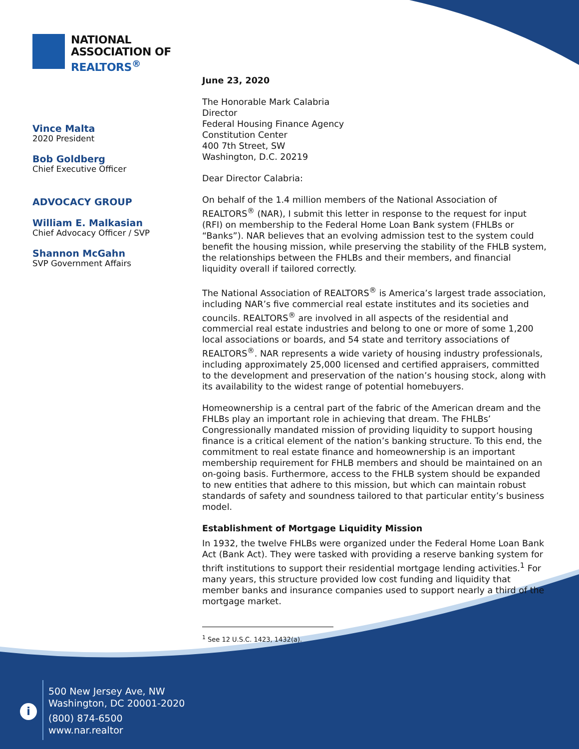NATIONAL
ASSOCIATION OF
REALTORS<sup>®</sup>
Vince Malta
2020 President
Bob Goldberg
Chief Executive Officer
ADVOCACY GROUP
William E. Malkasian
Chief Advocacy Officer / SVP
Shannon McGahn
SVP Government Affairs
June 23, 2020
The Honorable Mark Calabria
Director
Federal Housing Finance Agency
Constitution Center
400 7th Street, SW
Washington, D.C. 20219
Dear Director Calabria:
On behalf of the 1.4 million members of the National Association of REALTORS<sup>®</sup> (NAR), I submit this letter in response to the request for input (RFI) on membership to the Federal Home Loan Bank system (FHLBs or “Banks”). NAR believes that an evolving admission test to the system could benefit the housing mission, while preserving the stability of the FHLB system, the relationships between the FHLBs and their members, and financial liquidity overall if tailored correctly.
The National Association of REALTORS<sup>®</sup> is America’s largest trade association, including NAR’s five commercial real estate institutes and its societies and councils. REALTORS<sup>®</sup> are involved in all aspects of the residential and commercial real estate industries and belong to one or more of some 1,200 local associations or boards, and 54 state and territory associations of REALTORS<sup>®</sup>. NAR represents a wide variety of housing industry professionals, including approximately 25,000 licensed and certified appraisers, committed to the development and preservation of the nation’s housing stock, along with its availability to the widest range of potential homebuyers.
Homeownership is a central part of the fabric of the American dream and the FHLBs play an important role in achieving that dream. The FHLBs’ Congressionally mandated mission of providing liquidity to support housing finance is a critical element of the nation’s banking structure. To this end, the commitment to real estate finance and homeownership is an important membership requirement for FHLB members and should be maintained on an on-going basis. Furthermore, access to the FHLB system should be expanded to new entities that adhere to this mission, but which can maintain robust standards of safety and soundness tailored to that particular entity’s business model.
Establishment of Mortgage Liquidity Mission
In 1932, the twelve FHLBs were organized under the Federal Home Loan Bank Act (Bank Act). They were tasked with providing a reserve banking system for thrift institutions to support their residential mortgage lending activities.<sup>1</sup> For many years, this structure provided low cost funding and liquidity that member banks and insurance companies used to support nearly a third of the mortgage market.
<sup>1</sup> See 12 U.S.C. 1423, 1432(a).
i
500 New Jersey Ave, NW
Washington, DC 20001-2020
(800) 874-6500
www.nar.realtor